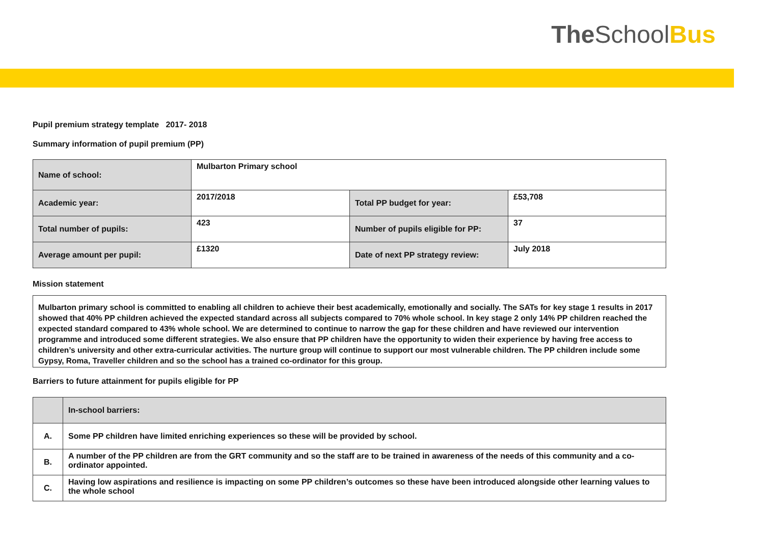TheSchool Bus
Pupil premium strategy template 2017- 2018
Summary information of pupil premium (PP)
| Name of school: | Mulbarton Primary school | | |
| Academic year: | 2017/2018 | Total PP budget for year: | £53,708 |
| Total number of pupils: | 423 | Number of pupils eligible for PP: | 37 |
| Average amount per pupil: | £1320 | Date of next PP strategy review: | July 2018 |
Mission statement
Mulbarton primary school is committed to enabling all children to achieve their best academically, emotionally and socially. The SATs for key stage 1 results in 2017 showed that 40% PP children achieved the expected standard across all subjects compared to 70% whole school. In key stage 2 only 14% PP children reached the expected standard compared to 43% whole school. We are determined to continue to narrow the gap for these children and have reviewed our intervention programme and introduced some different strategies. We also ensure that PP children have the opportunity to widen their experience by having free access to children’s university and other extra-curricular activities. The nurture group will continue to support our most vulnerable children. The PP children include some Gypsy, Roma, Traveller children and so the school has a trained co-ordinator for this group.
Barriers to future attainment for pupils eligible for PP
| | In-school barriers: |
| A. | Some PP children have limited enriching experiences so these will be provided by school. |
| B. | A number of the PP children are from the GRT community and so the staff are to be trained in awareness of the needs of this community and a co-ordinator appointed. |
| C. | Having low aspirations and resilience is impacting on some PP children’s outcomes so these have been introduced alongside other learning values to the whole school |